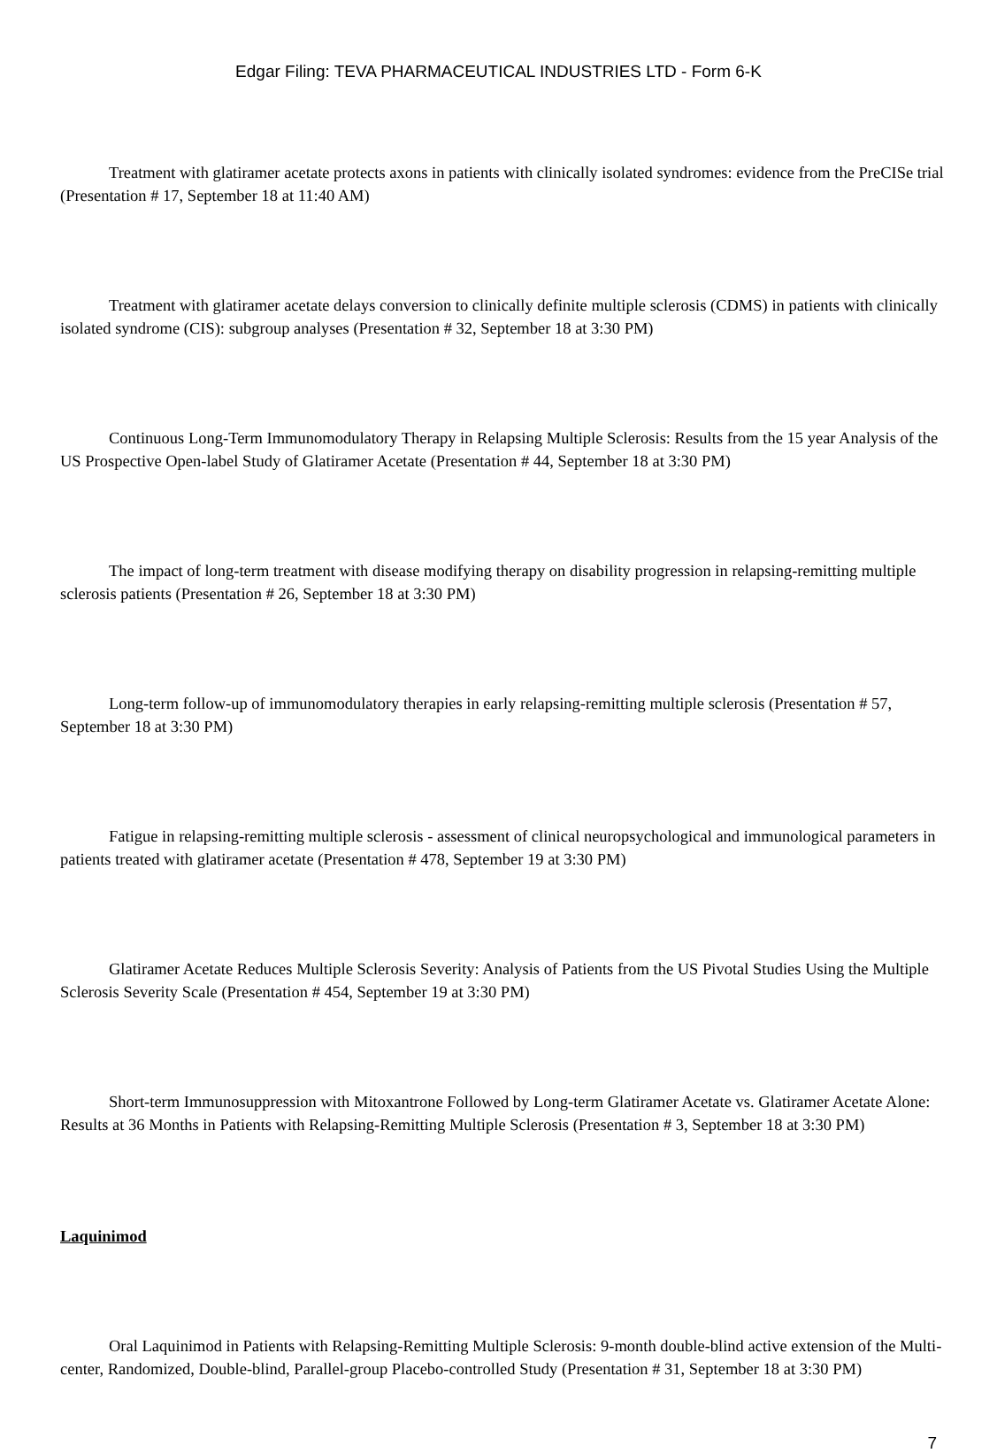Edgar Filing: TEVA PHARMACEUTICAL INDUSTRIES LTD - Form 6-K
Treatment with glatiramer acetate protects axons in patients with clinically isolated syndromes: evidence from the PreCISe trial (Presentation # 17, September 18 at 11:40 AM)
Treatment with glatiramer acetate delays conversion to clinically definite multiple sclerosis (CDMS) in patients with clinically isolated syndrome (CIS): subgroup analyses (Presentation # 32, September 18 at 3:30 PM)
Continuous Long-Term Immunomodulatory Therapy in Relapsing Multiple Sclerosis: Results from the 15 year Analysis of the US Prospective Open-label Study of Glatiramer Acetate (Presentation # 44, September 18 at 3:30 PM)
The impact of long-term treatment with disease modifying therapy on disability progression in relapsing-remitting multiple sclerosis patients (Presentation # 26, September 18 at 3:30 PM)
Long-term follow-up of immunomodulatory therapies in early relapsing-remitting multiple sclerosis (Presentation # 57, September 18 at 3:30 PM)
Fatigue in relapsing-remitting multiple sclerosis - assessment of clinical neuropsychological and immunological parameters in patients treated with glatiramer acetate (Presentation # 478, September 19 at 3:30 PM)
Glatiramer Acetate Reduces Multiple Sclerosis Severity: Analysis of Patients from the US Pivotal Studies Using the Multiple Sclerosis Severity Scale (Presentation # 454, September 19 at 3:30 PM)
Short-term Immunosuppression with Mitoxantrone Followed by Long-term Glatiramer Acetate vs. Glatiramer Acetate Alone: Results at 36 Months in Patients with Relapsing-Remitting Multiple Sclerosis (Presentation # 3, September 18 at 3:30 PM)
Laquinimod
Oral Laquinimod in Patients with Relapsing-Remitting Multiple Sclerosis: 9-month double-blind active extension of the Multi-center, Randomized, Double-blind, Parallel-group Placebo-controlled Study (Presentation # 31, September 18 at 3:30 PM)
7